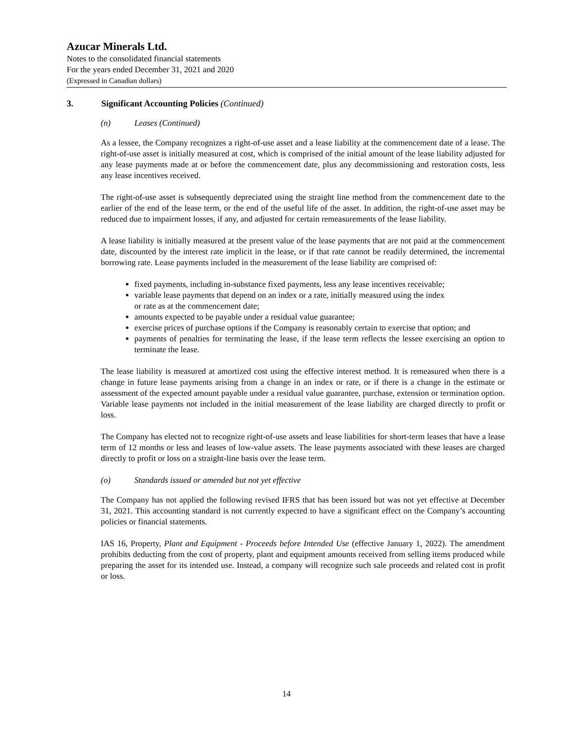Azucar Minerals Ltd.
Notes to the consolidated financial statements
For the years ended December 31, 2021 and 2020
(Expressed in Canadian dollars)
3. Significant Accounting Policies (Continued)
(n) Leases (Continued)
As a lessee, the Company recognizes a right-of-use asset and a lease liability at the commencement date of a lease. The right-of-use asset is initially measured at cost, which is comprised of the initial amount of the lease liability adjusted for any lease payments made at or before the commencement date, plus any decommissioning and restoration costs, less any lease incentives received.
The right-of-use asset is subsequently depreciated using the straight line method from the commencement date to the earlier of the end of the lease term, or the end of the useful life of the asset. In addition, the right-of-use asset may be reduced due to impairment losses, if any, and adjusted for certain remeasurements of the lease liability.
A lease liability is initially measured at the present value of the lease payments that are not paid at the commencement date, discounted by the interest rate implicit in the lease, or if that rate cannot be readily determined, the incremental borrowing rate. Lease payments included in the measurement of the lease liability are comprised of:
fixed payments, including in-substance fixed payments, less any lease incentives receivable;
variable lease payments that depend on an index or a rate, initially measured using the index
or rate as at the commencement date;
amounts expected to be payable under a residual value guarantee;
exercise prices of purchase options if the Company is reasonably certain to exercise that option; and
payments of penalties for terminating the lease, if the lease term reflects the lessee exercising an option to terminate the lease.
The lease liability is measured at amortized cost using the effective interest method. It is remeasured when there is a change in future lease payments arising from a change in an index or rate, or if there is a change in the estimate or assessment of the expected amount payable under a residual value guarantee, purchase, extension or termination option. Variable lease payments not included in the initial measurement of the lease liability are charged directly to profit or loss.
The Company has elected not to recognize right-of-use assets and lease liabilities for short-term leases that have a lease term of 12 months or less and leases of low-value assets. The lease payments associated with these leases are charged directly to profit or loss on a straight-line basis over the lease term.
(o) Standards issued or amended but not yet effective
The Company has not applied the following revised IFRS that has been issued but was not yet effective at December 31, 2021. This accounting standard is not currently expected to have a significant effect on the Company’s accounting policies or financial statements.
IAS 16, Property, Plant and Equipment - Proceeds before Intended Use (effective January 1, 2022). The amendment prohibits deducting from the cost of property, plant and equipment amounts received from selling items produced while preparing the asset for its intended use. Instead, a company will recognize such sale proceeds and related cost in profit or loss.
14